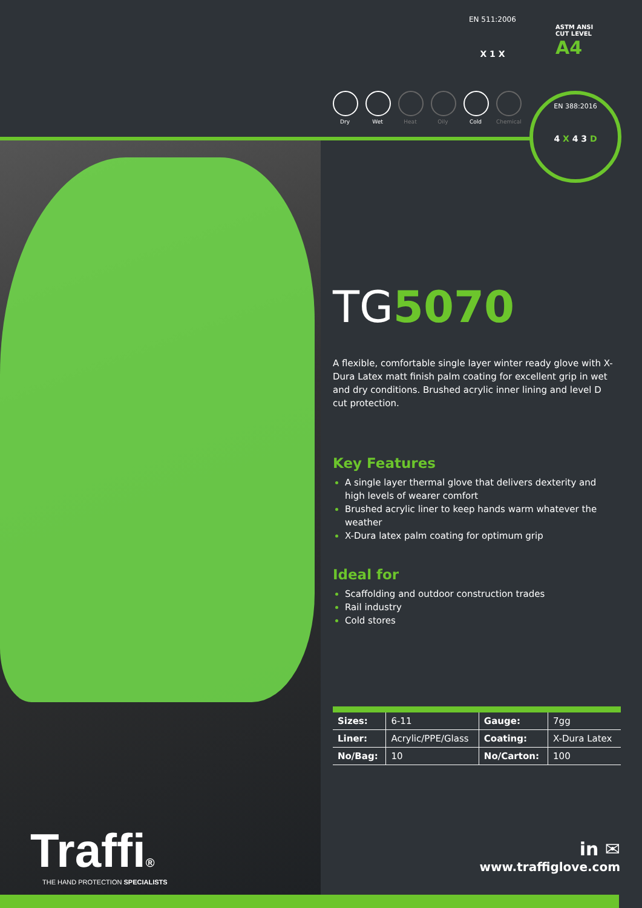EN 511:2006
X 1 X
ASTM ANSI
CUT LEVEL
A4
Dry Wet Heat Oily Cold Chemical
EN 388:2016
4 X 4 3 D
TG5070
A flexible, comfortable single layer winter ready glove with X-Dura Latex matt finish palm coating for excellent grip in wet and dry conditions. Brushed acrylic inner lining and level D cut protection.
Key Features
A single layer thermal glove that delivers dexterity and high levels of wearer comfort
Brushed acrylic liner to keep hands warm whatever the weather
X-Dura latex palm coating for optimum grip
Ideal for
Scaffolding and outdoor construction trades
Rail industry
Cold stores
| Sizes: | 6-11 | Gauge: | 7gg |
| Liner: | Acrylic/PPE/Glass | Coating: | X-Dura Latex |
| No/Bag: | 10 | No/Carton: | 100 |
Traffi®
THE HAND PROTECTION SPECIALISTS
in ✉
www.traffiglove.com